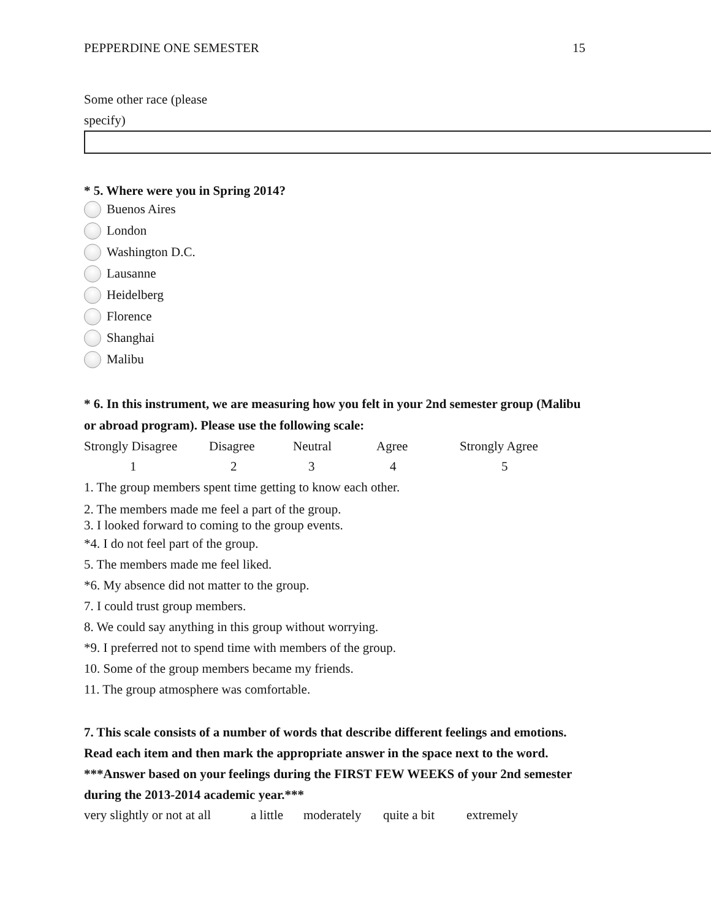PEPPERDINE ONE SEMESTER 15
Some other race (please
specify)
* 5. Where were you in Spring 2014?
Buenos Aires
London
Washington D.C.
Lausanne
Heidelberg
Florence
Shanghai
Malibu
* 6. In this instrument, we are measuring how you felt in your 2nd semester group (Malibu
or abroad program). Please use the following scale:
| Strongly Disagree | Disagree | Neutral | Agree | Strongly Agree |
| 1 | 2 | 3 | 4 | 5 |
1. The group members spent time getting to know each other.
2. The members made me feel a part of the group.
3. I looked forward to coming to the group events.
*4. I do not feel part of the group.
5. The members made me feel liked.
*6. My absence did not matter to the group.
7. I could trust group members.
8. We could say anything in this group without worrying.
*9. I preferred not to spend time with members of the group.
10. Some of the group members became my friends.
11. The group atmosphere was comfortable.
7. This scale consists of a number of words that describe different feelings and emotions.
Read each item and then mark the appropriate answer in the space next to the word.
***Answer based on your feelings during the FIRST FEW WEEKS of your 2nd semester
during the 2013-2014 academic year.***
| very slightly or not at all | a little | moderately | quite a bit | extremely |